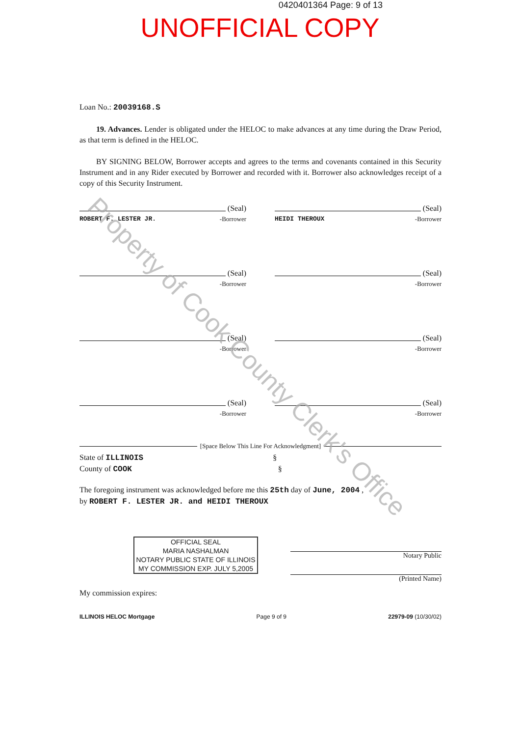0420401364 Page: 9 of 13
UNOFFICIAL COPY
Loan No.: 20039168.S
19. Advances. Lender is obligated under the HELOC to make advances at any time during the Draw Period, as that term is defined in the HELOC.
BY SIGNING BELOW, Borrower accepts and agrees to the terms and covenants contained in this Security Instrument and in any Rider executed by Borrower and recorded with it. Borrower also acknowledges receipt of a copy of this Security Instrument.
(Seal)
ROBERT F. LESTER JR. -Borrower
(Seal)
HEIDI THEROUX -Borrower
(Seal)
-Borrower
(Seal)
-Borrower
(Seal)
-Borrower
(Seal)
-Borrower
(Seal)
-Borrower
(Seal)
-Borrower
[Space Below This Line For Acknowledgment]
State of ILLINOIS §
County of COOK §
The foregoing instrument was acknowledged before me this 25th day of June, 2004 ,
by ROBERT F. LESTER JR. and HEIDI THEROUX
OFFICIAL SEAL
MARIA NASHALMAN
NOTARY PUBLIC STATE OF ILLINOIS
MY COMMISSION EXP. JULY 5,2005
Notary Public
(Printed Name)
My commission expires:
ILLINOIS HELOC Mortgage Page 9 of 9 22979-09 (10/30/02)
Property of Cook County Clerk's Office